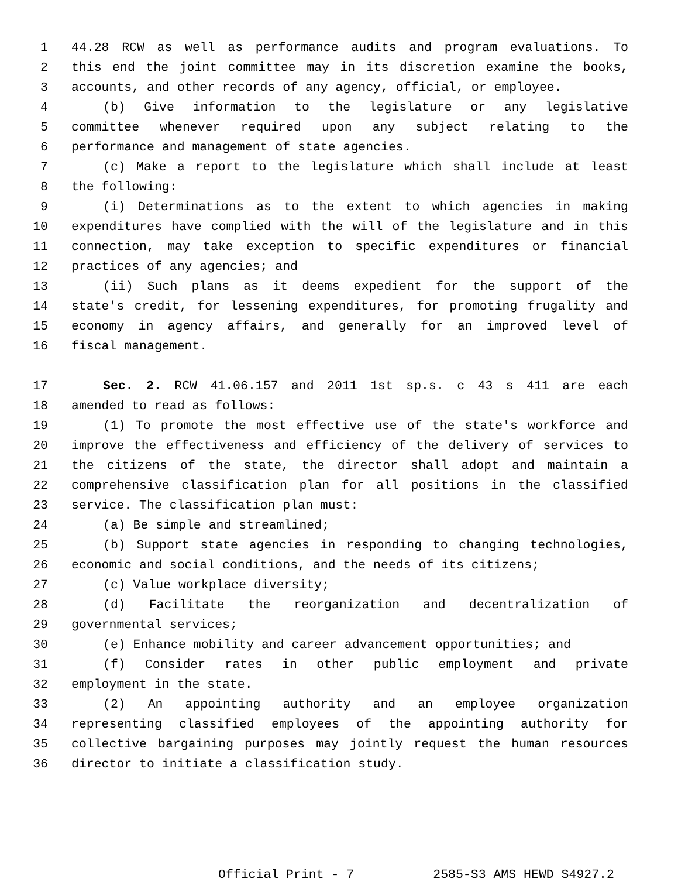1 44.28 RCW as well as performance audits and program evaluations. To
2 this end the joint committee may in its discretion examine the books,
3 accounts, and other records of any agency, official, or employee.
4 (b) Give information to the legislature or any legislative
5 committee whenever required upon any subject relating to the
6 performance and management of state agencies.
7 (c) Make a report to the legislature which shall include at least
8 the following:
9 (i) Determinations as to the extent to which agencies in making
10 expenditures have complied with the will of the legislature and in this
11 connection, may take exception to specific expenditures or financial
12 practices of any agencies; and
13 (ii) Such plans as it deems expedient for the support of the
14 state's credit, for lessening expenditures, for promoting frugality and
15 economy in agency affairs, and generally for an improved level of
16 fiscal management.
17 Sec. 2. RCW 41.06.157 and 2011 1st sp.s. c 43 s 411 are each
18 amended to read as follows:
19 (1) To promote the most effective use of the state's workforce and
20 improve the effectiveness and efficiency of the delivery of services to
21 the citizens of the state, the director shall adopt and maintain a
22 comprehensive classification plan for all positions in the classified
23 service. The classification plan must:
24 (a) Be simple and streamlined;
25 (b) Support state agencies in responding to changing technologies,
26 economic and social conditions, and the needs of its citizens;
27 (c) Value workplace diversity;
28 (d) Facilitate the reorganization and decentralization of
29 governmental services;
30 (e) Enhance mobility and career advancement opportunities; and
31 (f) Consider rates in other public employment and private
32 employment in the state.
33 (2) An appointing authority and an employee organization
34 representing classified employees of the appointing authority for
35 collective bargaining purposes may jointly request the human resources
36 director to initiate a classification study.
Official Print - 7 2585-S3 AMS HEWD S4927.2